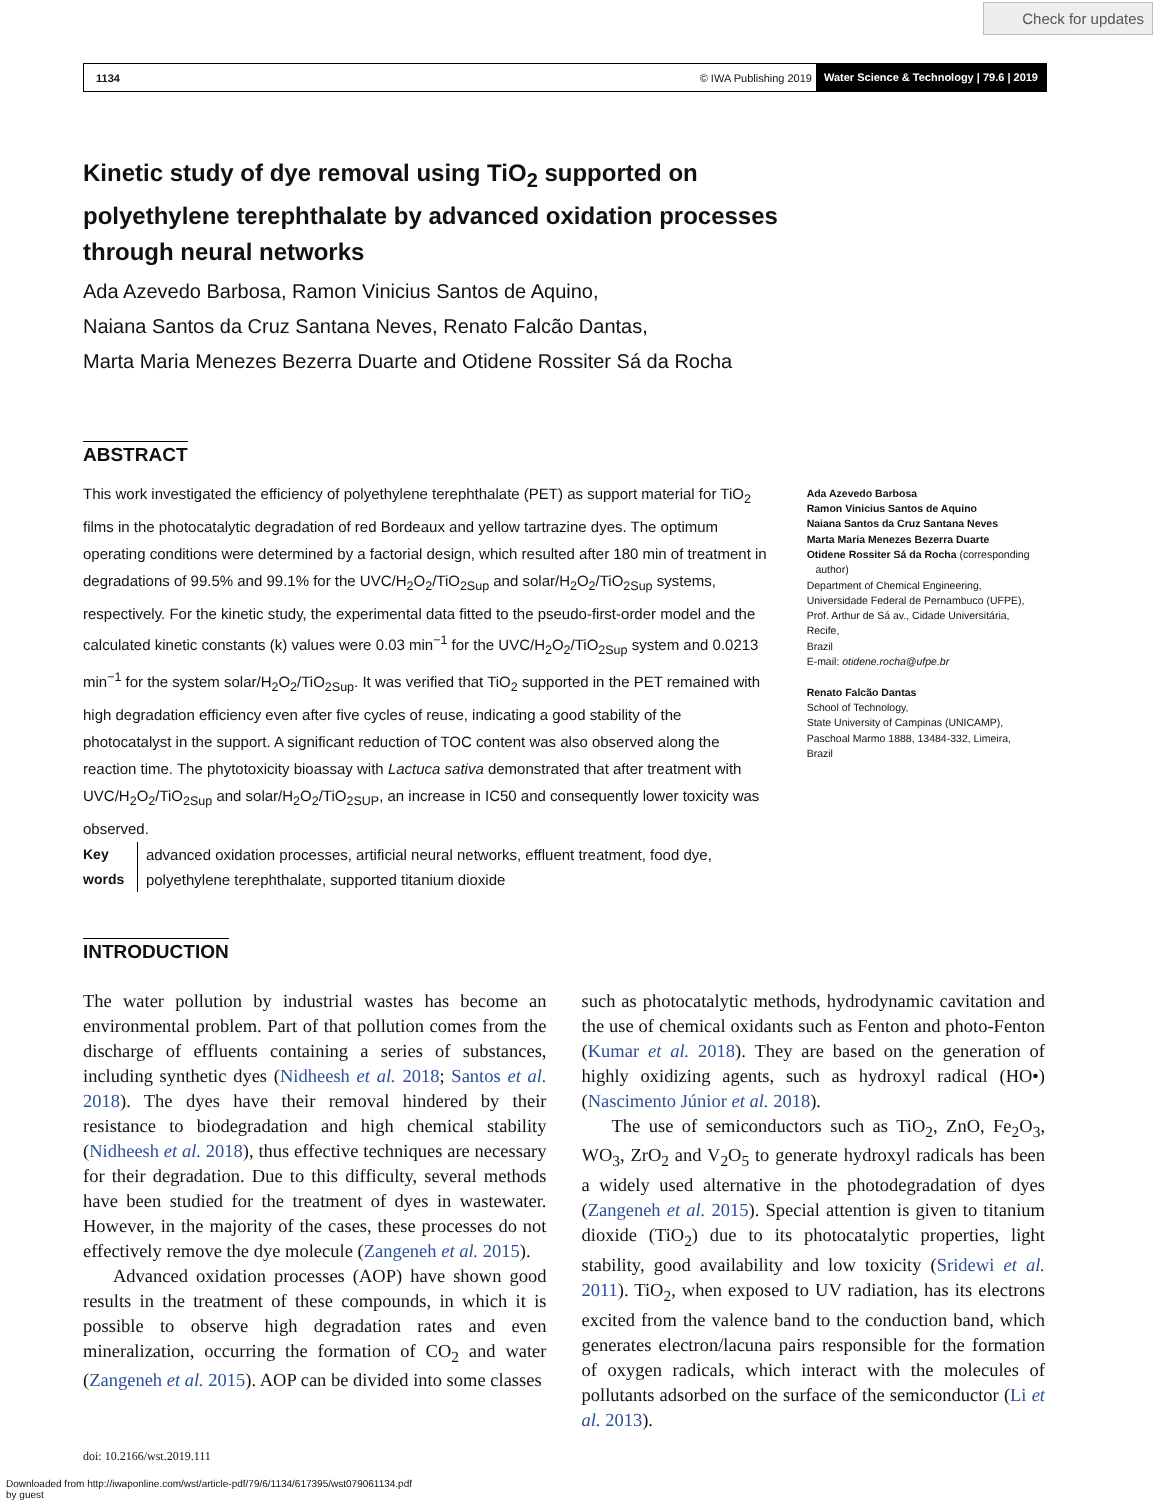Check for updates
1134 © IWA Publishing 2019 Water Science & Technology | 79.6 | 2019
Kinetic study of dye removal using TiO<sub>2</sub> supported on polyethylene terephthalate by advanced oxidation processes through neural networks
Ada Azevedo Barbosa, Ramon Vinicius Santos de Aquino,
Naiana Santos da Cruz Santana Neves, Renato Falcão Dantas,
Marta Maria Menezes Bezerra Duarte and Otidene Rossiter Sá da Rocha
ABSTRACT
This work investigated the efficiency of polyethylene terephthalate (PET) as support material for TiO<sub>2</sub> films in the photocatalytic degradation of red Bordeaux and yellow tartrazine dyes. The optimum operating conditions were determined by a factorial design, which resulted after 180 min of treatment in degradations of 99.5% and 99.1% for the UVC/H<sub>2</sub>O<sub>2</sub>/TiO<sub>2Sup</sub> and solar/H<sub>2</sub>O<sub>2</sub>/TiO<sub>2Sup</sub> systems, respectively. For the kinetic study, the experimental data fitted to the pseudo-first-order model and the calculated kinetic constants (k) values were 0.03 min<sup>−1</sup> for the UVC/H<sub>2</sub>O<sub>2</sub>/TiO<sub>2Sup</sub> system and 0.0213 min<sup>−1</sup> for the system solar/H<sub>2</sub>O<sub>2</sub>/TiO<sub>2Sup</sub>. It was verified that TiO<sub>2</sub> supported in the PET remained with high degradation efficiency even after five cycles of reuse, indicating a good stability of the photocatalyst in the support. A significant reduction of TOC content was also observed along the reaction time. The phytotoxicity bioassay with Lactuca sativa demonstrated that after treatment with UVC/H<sub>2</sub>O<sub>2</sub>/TiO<sub>2Sup</sub> and solar/H<sub>2</sub>O<sub>2</sub>/TiO<sub>2SUP</sub>, an increase in IC50 and consequently lower toxicity was observed.
Key words advanced oxidation processes, artificial neural networks, effluent treatment, food dye, polyethylene terephthalate, supported titanium dioxide
Ada Azevedo Barbosa
Ramon Vinicius Santos de Aquino
Naiana Santos da Cruz Santana Neves
Marta Maria Menezes Bezerra Duarte
Otidene Rossiter Sá da Rocha (corresponding
author)
Department of Chemical Engineering,
Universidade Federal de Pernambuco (UFPE),
Prof. Arthur de Sá av., Cidade Universitária, Recife,
Brazil
E-mail: otidene.rocha@ufpe.br
Renato Falcão Dantas
School of Technology,
State University of Campinas (UNICAMP),
Paschoal Marmo 1888, 13484-332, Limeira,
Brazil
INTRODUCTION
The water pollution by industrial wastes has become an environmental problem. Part of that pollution comes from the discharge of effluents containing a series of substances, including synthetic dyes (Nidheesh et al. 2018; Santos et al. 2018). The dyes have their removal hindered by their resistance to biodegradation and high chemical stability (Nidheesh et al. 2018), thus effective techniques are necessary for their degradation. Due to this difficulty, several methods have been studied for the treatment of dyes in wastewater. However, in the majority of the cases, these processes do not effectively remove the dye molecule (Zangeneh et al. 2015).
Advanced oxidation processes (AOP) have shown good results in the treatment of these compounds, in which it is possible to observe high degradation rates and even mineralization, occurring the formation of CO<sub>2</sub> and water (Zangeneh et al. 2015). AOP can be divided into some classes
such as photocatalytic methods, hydrodynamic cavitation and the use of chemical oxidants such as Fenton and photo-Fenton (Kumar et al. 2018). They are based on the generation of highly oxidizing agents, such as hydroxyl radical (HO•) (Nascimento Júnior et al. 2018).
The use of semiconductors such as TiO<sub>2</sub>, ZnO, Fe<sub>2</sub>O<sub>3</sub>, WO<sub>3</sub>, ZrO<sub>2</sub> and V<sub>2</sub>O<sub>5</sub> to generate hydroxyl radicals has been a widely used alternative in the photodegradation of dyes (Zangeneh et al. 2015). Special attention is given to titanium dioxide (TiO<sub>2</sub>) due to its photocatalytic properties, light stability, good availability and low toxicity (Sridewi et al. 2011). TiO<sub>2</sub>, when exposed to UV radiation, has its electrons excited from the valence band to the conduction band, which generates electron/lacuna pairs responsible for the formation of oxygen radicals, which interact with the molecules of pollutants adsorbed on the surface of the semiconductor (Li et al. 2013).
doi: 10.2166/wst.2019.111
Downloaded from http://iwaponline.com/wst/article-pdf/79/6/1134/617395/wst079061134.pdf
by guest